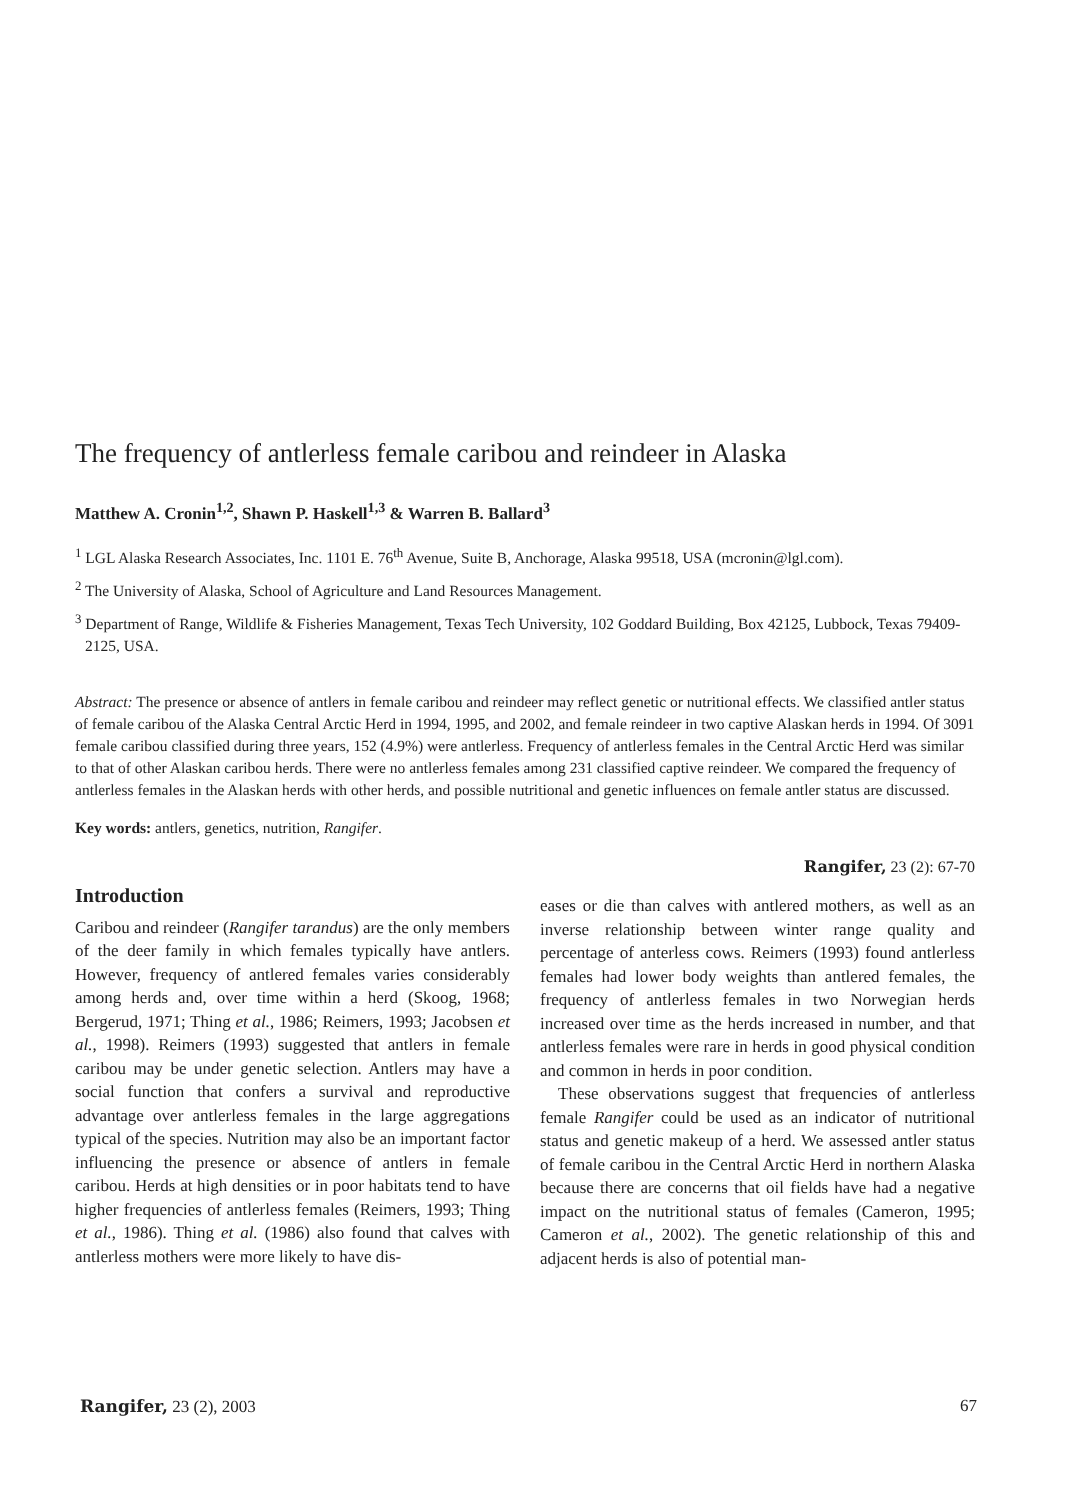The frequency of antlerless female caribou and reindeer in Alaska
Matthew A. Cronin<sup>1,2</sup>, Shawn P. Haskell<sup>1,3</sup> & Warren B. Ballard<sup>3</sup>
<sup>1</sup> LGL Alaska Research Associates, Inc. 1101 E. 76<sup>th</sup> Avenue, Suite B, Anchorage, Alaska 99518, USA (mcronin@lgl.com).
<sup>2</sup> The University of Alaska, School of Agriculture and Land Resources Management.
<sup>3</sup> Department of Range, Wildlife & Fisheries Management, Texas Tech University, 102 Goddard Building, Box 42125, Lubbock, Texas 79409-2125, USA.
Abstract: The presence or absence of antlers in female caribou and reindeer may reflect genetic or nutritional effects. We classified antler status of female caribou of the Alaska Central Arctic Herd in 1994, 1995, and 2002, and female reindeer in two captive Alaskan herds in 1994. Of 3091 female caribou classified during three years, 152 (4.9%) were antlerless. Frequency of antlerless females in the Central Arctic Herd was similar to that of other Alaskan caribou herds. There were no antlerless females among 231 classified captive reindeer. We compared the frequency of antlerless females in the Alaskan herds with other herds, and possible nutritional and genetic influences on female antler status are discussed.
Key words: antlers, genetics, nutrition, Rangifer.
Rangifer, 23 (2): 67-70
Introduction
Caribou and reindeer (Rangifer tarandus) are the only members of the deer family in which females typically have antlers. However, frequency of antlered females varies considerably among herds and, over time within a herd (Skoog, 1968; Bergerud, 1971; Thing et al., 1986; Reimers, 1993; Jacobsen et al., 1998). Reimers (1993) suggested that antlers in female caribou may be under genetic selection. Antlers may have a social function that confers a survival and reproductive advantage over antlerless females in the large aggregations typical of the species. Nutrition may also be an important factor influencing the presence or absence of antlers in female caribou. Herds at high densities or in poor habitats tend to have higher frequencies of antlerless females (Reimers, 1993; Thing et al., 1986). Thing et al. (1986) also found that calves with antlerless mothers were more likely to have dis-
eases or die than calves with antlered mothers, as well as an inverse relationship between winter range quality and percentage of anterless cows. Reimers (1993) found antlerless females had lower body weights than antlered females, the frequency of antlerless females in two Norwegian herds increased over time as the herds increased in number, and that antlerless females were rare in herds in good physical condition and common in herds in poor condition.
These observations suggest that frequencies of antlerless female Rangifer could be used as an indicator of nutritional status and genetic makeup of a herd. We assessed antler status of female caribou in the Central Arctic Herd in northern Alaska because there are concerns that oil fields have had a negative impact on the nutritional status of females (Cameron, 1995; Cameron et al., 2002). The genetic relationship of this and adjacent herds is also of potential man-
Rangifer, 23 (2), 2003 67